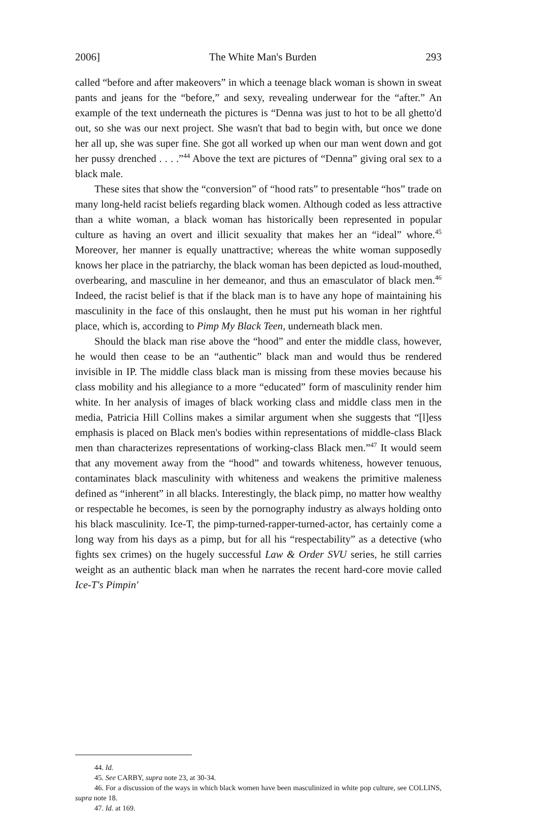2006] The White Man's Burden 293
called “before and after makeovers” in which a teenage black woman is shown in sweat pants and jeans for the “before,” and sexy, revealing underwear for the “after.” An example of the text underneath the pictures is “Denna was just to hot to be all ghetto'd out, so she was our next project. She wasn't that bad to begin with, but once we done her all up, she was super fine. She got all worked up when our man went down and got her pussy drenched . . . .”<sup>44</sup> Above the text are pictures of “Denna” giving oral sex to a black male.
These sites that show the “conversion” of “hood rats” to presentable “hos” trade on many long-held racist beliefs regarding black women. Although coded as less attractive than a white woman, a black woman has historically been represented in popular culture as having an overt and illicit sexuality that makes her an “ideal” whore.<sup>45</sup> Moreover, her manner is equally unattractive; whereas the white woman supposedly knows her place in the patriarchy, the black woman has been depicted as loud-mouthed, overbearing, and masculine in her demeanor, and thus an emasculator of black men.<sup>46</sup> Indeed, the racist belief is that if the black man is to have any hope of maintaining his masculinity in the face of this onslaught, then he must put his woman in her rightful place, which is, according to Pimp My Black Teen, underneath black men.
Should the black man rise above the “hood” and enter the middle class, however, he would then cease to be an “authentic” black man and would thus be rendered invisible in IP. The middle class black man is missing from these movies because his class mobility and his allegiance to a more “educated” form of masculinity render him white. In her analysis of images of black working class and middle class men in the media, Patricia Hill Collins makes a similar argument when she suggests that “[l]ess emphasis is placed on Black men's bodies within representations of middle-class Black men than characterizes representations of working-class Black men.”<sup>47</sup> It would seem that any movement away from the “hood” and towards whiteness, however tenuous, contaminates black masculinity with whiteness and weakens the primitive maleness defined as “inherent” in all blacks. Interestingly, the black pimp, no matter how wealthy or respectable he becomes, is seen by the pornography industry as always holding onto his black masculinity. Ice-T, the pimp-turned-rapper-turned-actor, has certainly come a long way from his days as a pimp, but for all his “respectability” as a detective (who fights sex crimes) on the hugely successful Law & Order SVU series, he still carries weight as an authentic black man when he narrates the recent hard-core movie called Ice-T's Pimpin'
44. Id.
45. See CARBY, supra note 23, at 30-34.
46. For a discussion of the ways in which black women have been masculinized in white pop culture, see COLLINS, supra note 18.
47. Id. at 169.